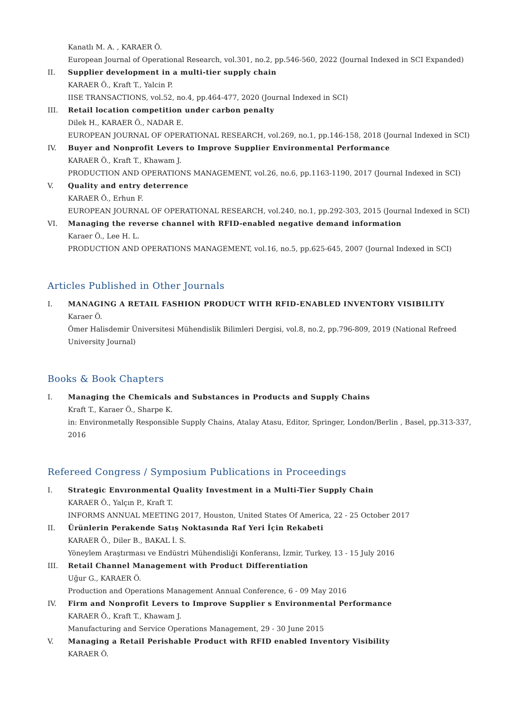Kanatlı M. A. , KARAER Ö.
European Journal of Operational Research, vol.301, no.2, pp.546-560, 2022 (Journal Indexed in SCI Expanded)
II. Supplier development in a multi-tier supply chain
KARAER Ö., Kraft T., Yalcin P.
IISE TRANSACTIONS, vol.52, no.4, pp.464-477, 2020 (Journal Indexed in SCI)
III. Retail location competition under carbon penalty
Dilek H., KARAER Ö., NADAR E.
EUROPEAN JOURNAL OF OPERATIONAL RESEARCH, vol.269, no.1, pp.146-158, 2018 (Journal Indexed in SCI)
IV. Buyer and Nonprofit Levers to Improve Supplier Environmental Performance
KARAER Ö., Kraft T., Khawam J.
PRODUCTION AND OPERATIONS MANAGEMENT, vol.26, no.6, pp.1163-1190, 2017 (Journal Indexed in SCI)
V. Quality and entry deterrence
KARAER Ö., Erhun F.
EUROPEAN JOURNAL OF OPERATIONAL RESEARCH, vol.240, no.1, pp.292-303, 2015 (Journal Indexed in SCI)
VI. Managing the reverse channel with RFID-enabled negative demand information
Karaer Ö., Lee H. L.
PRODUCTION AND OPERATIONS MANAGEMENT, vol.16, no.5, pp.625-645, 2007 (Journal Indexed in SCI)
Articles Published in Other Journals
I. MANAGING A RETAIL FASHION PRODUCT WITH RFID-ENABLED INVENTORY VISIBILITY
Karaer Ö.
Ömer Halisdemir Üniversitesi Mühendislik Bilimleri Dergisi, vol.8, no.2, pp.796-809, 2019 (National Refreed University Journal)
Books & Book Chapters
I. Managing the Chemicals and Substances in Products and Supply Chains
Kraft T., Karaer Ö., Sharpe K.
in: Environmetally Responsible Supply Chains, Atalay Atasu, Editor, Springer, London/Berlin , Basel, pp.313-337, 2016
Refereed Congress / Symposium Publications in Proceedings
I. Strategic Envıronmental Quality Investment in a Multi-Tier Supply Chain
KARAER Ö., Yalçın P., Kraft T.
INFORMS ANNUAL MEETING 2017, Houston, United States Of America, 22 - 25 October 2017
II. Ürünlerin Perakende Satış Noktasında Raf Yeri İçin Rekabeti
KARAER Ö., Diler B., BAKAL İ. S.
Yöneylem Araştırması ve Endüstri Mühendisliği Konferansı, İzmir, Turkey, 13 - 15 July 2016
III. Retail Channel Management with Product Differentiation
Uğur G., KARAER Ö.
Production and Operations Management Annual Conference, 6 - 09 May 2016
IV. Firm and Nonprofit Levers to Improve Supplier s Environmental Performance
KARAER Ö., Kraft T., Khawam J.
Manufacturing and Service Operations Management, 29 - 30 June 2015
V. Managing a Retail Perishable Product with RFID enabled Inventory Visibility
KARAER Ö.